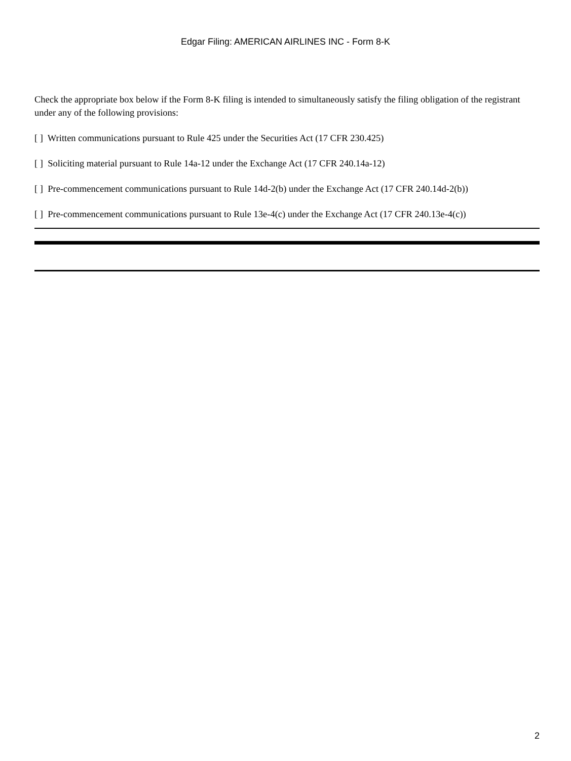Edgar Filing: AMERICAN AIRLINES INC - Form 8-K
Check the appropriate box below if the Form 8-K filing is intended to simultaneously satisfy the filing obligation of the registrant under any of the following provisions:
[ ] Written communications pursuant to Rule 425 under the Securities Act (17 CFR 230.425)
[ ] Soliciting material pursuant to Rule 14a-12 under the Exchange Act (17 CFR 240.14a-12)
[ ] Pre-commencement communications pursuant to Rule 14d-2(b) under the Exchange Act (17 CFR 240.14d-2(b))
[ ] Pre-commencement communications pursuant to Rule 13e-4(c) under the Exchange Act (17 CFR 240.13e-4(c))
2